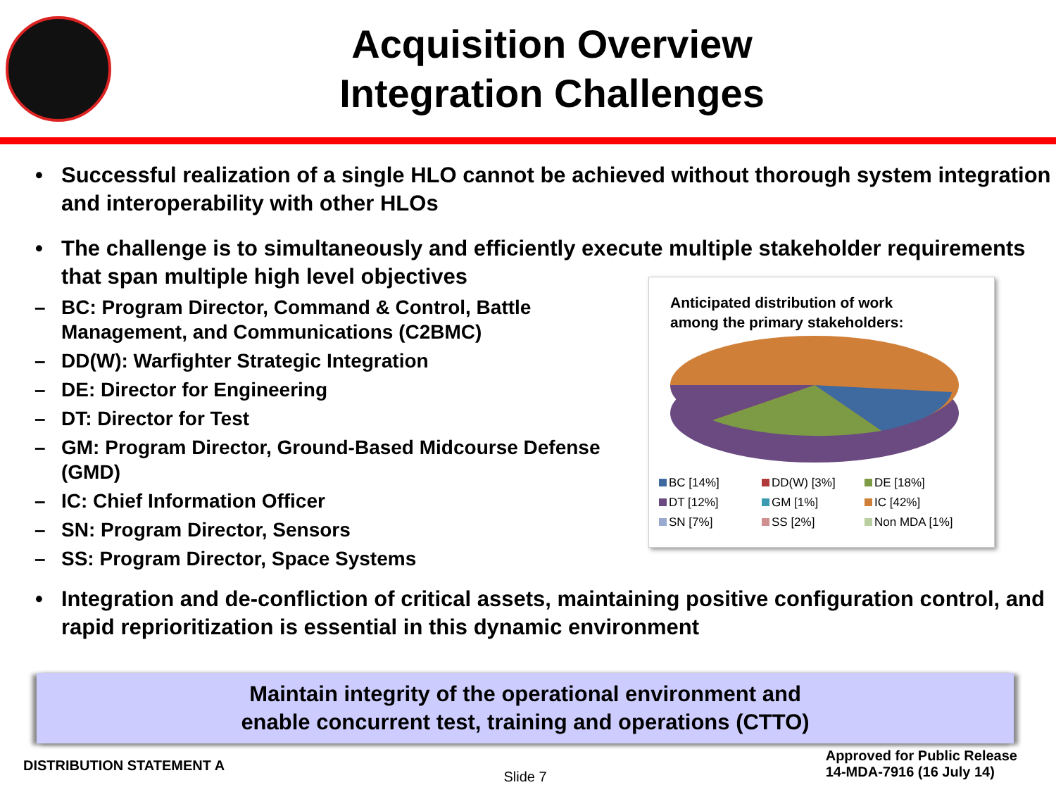Acquisition Overview
Integration Challenges
• Successful realization of a single HLO cannot be achieved without thorough system integration and interoperability with other HLOs
• The challenge is to simultaneously and efficiently execute multiple stakeholder requirements that span multiple high level objectives
– BC: Program Director, Command & Control, Battle Management, and Communications (C2BMC)
– DD(W): Warfighter Strategic Integration
– DE: Director for Engineering
– DT: Director for Test
– GM: Program Director, Ground-Based Midcourse Defense (GMD)
– IC: Chief Information Officer
– SN: Program Director, Sensors
– SS: Program Director, Space Systems
Anticipated distribution of work
among the primary stakeholders:
BC [14%] DD(W) [3%] DE [18%] DT [12%] GM [1%] IC [42%] SN [7%] SS [2%] Non MDA [1%]
• Integration and de-confliction of critical assets, maintaining positive configuration control, and rapid reprioritization is essential in this dynamic environment
Maintain integrity of the operational environment and
enable concurrent test, training and operations (CTTO)
DISTRIBUTION STATEMENT A Slide 7 Approved for Public Release
14-MDA-7916 (16 July 14)